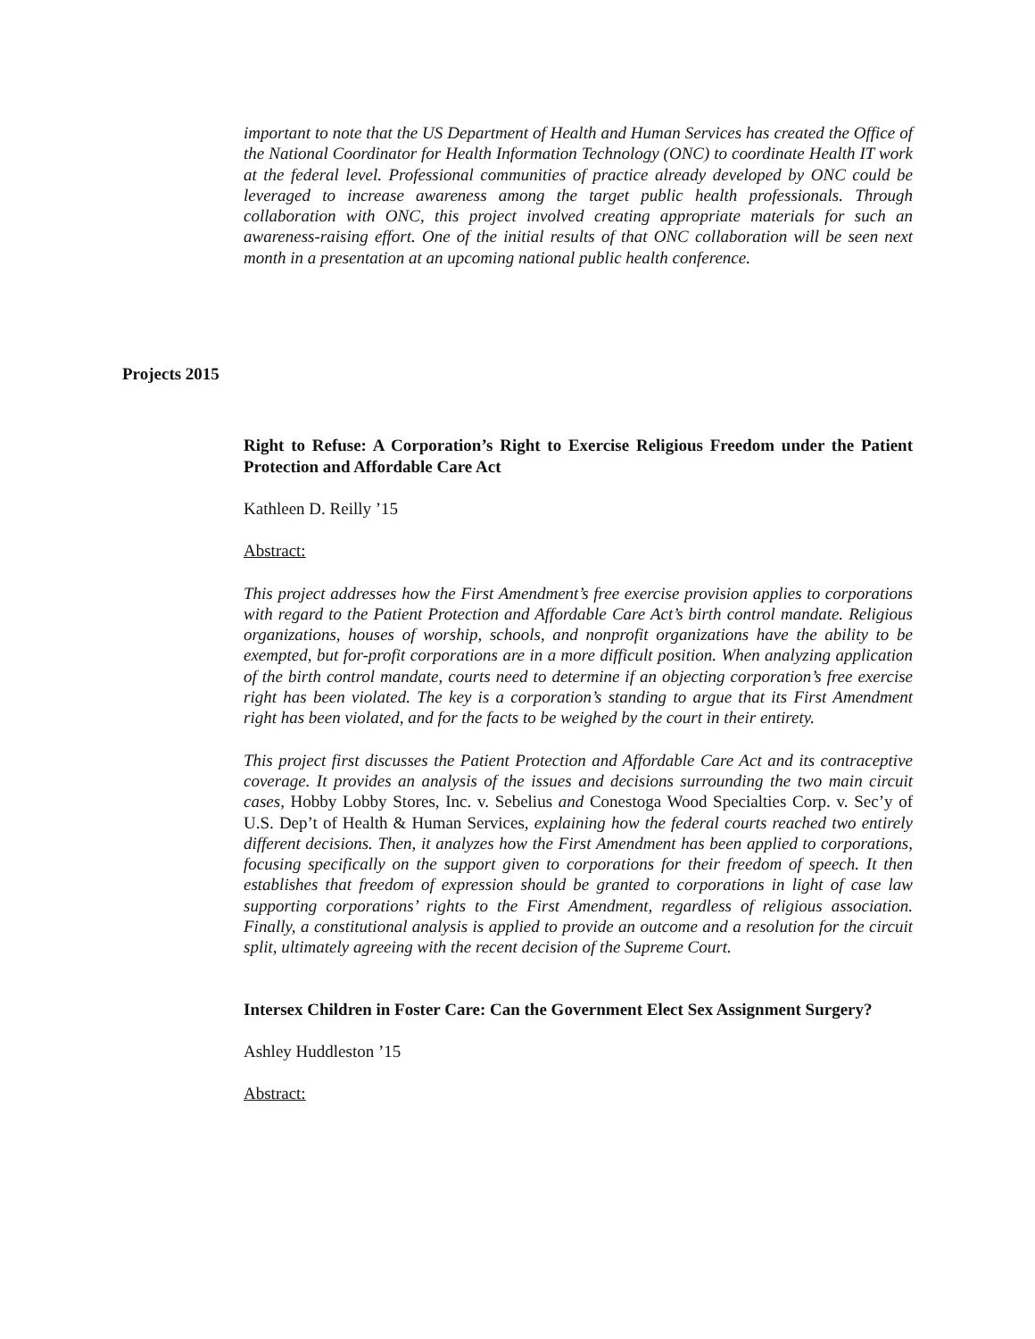important to note that the US Department of Health and Human Services has created the Office of the National Coordinator for Health Information Technology (ONC) to coordinate Health IT work at the federal level. Professional communities of practice already developed by ONC could be leveraged to increase awareness among the target public health professionals. Through collaboration with ONC, this project involved creating appropriate materials for such an awareness-raising effort. One of the initial results of that ONC collaboration will be seen next month in a presentation at an upcoming national public health conference.
Projects 2015
Right to Refuse: A Corporation’s Right to Exercise Religious Freedom under the Patient Protection and Affordable Care Act
Kathleen D. Reilly ’15
Abstract:
This project addresses how the First Amendment’s free exercise provision applies to corporations with regard to the Patient Protection and Affordable Care Act’s birth control mandate. Religious organizations, houses of worship, schools, and nonprofit organizations have the ability to be exempted, but for-profit corporations are in a more difficult position. When analyzing application of the birth control mandate, courts need to determine if an objecting corporation’s free exercise right has been violated. The key is a corporation’s standing to argue that its First Amendment right has been violated, and for the facts to be weighed by the court in their entirety.
This project first discusses the Patient Protection and Affordable Care Act and its contraceptive coverage. It provides an analysis of the issues and decisions surrounding the two main circuit cases, Hobby Lobby Stores, Inc. v. Sebelius and Conestoga Wood Specialties Corp. v. Sec’y of U.S. Dep’t of Health & Human Services, explaining how the federal courts reached two entirely different decisions. Then, it analyzes how the First Amendment has been applied to corporations, focusing specifically on the support given to corporations for their freedom of speech. It then establishes that freedom of expression should be granted to corporations in light of case law supporting corporations’ rights to the First Amendment, regardless of religious association. Finally, a constitutional analysis is applied to provide an outcome and a resolution for the circuit split, ultimately agreeing with the recent decision of the Supreme Court.
Intersex Children in Foster Care: Can the Government Elect Sex Assignment Surgery?
Ashley Huddleston ’15
Abstract: